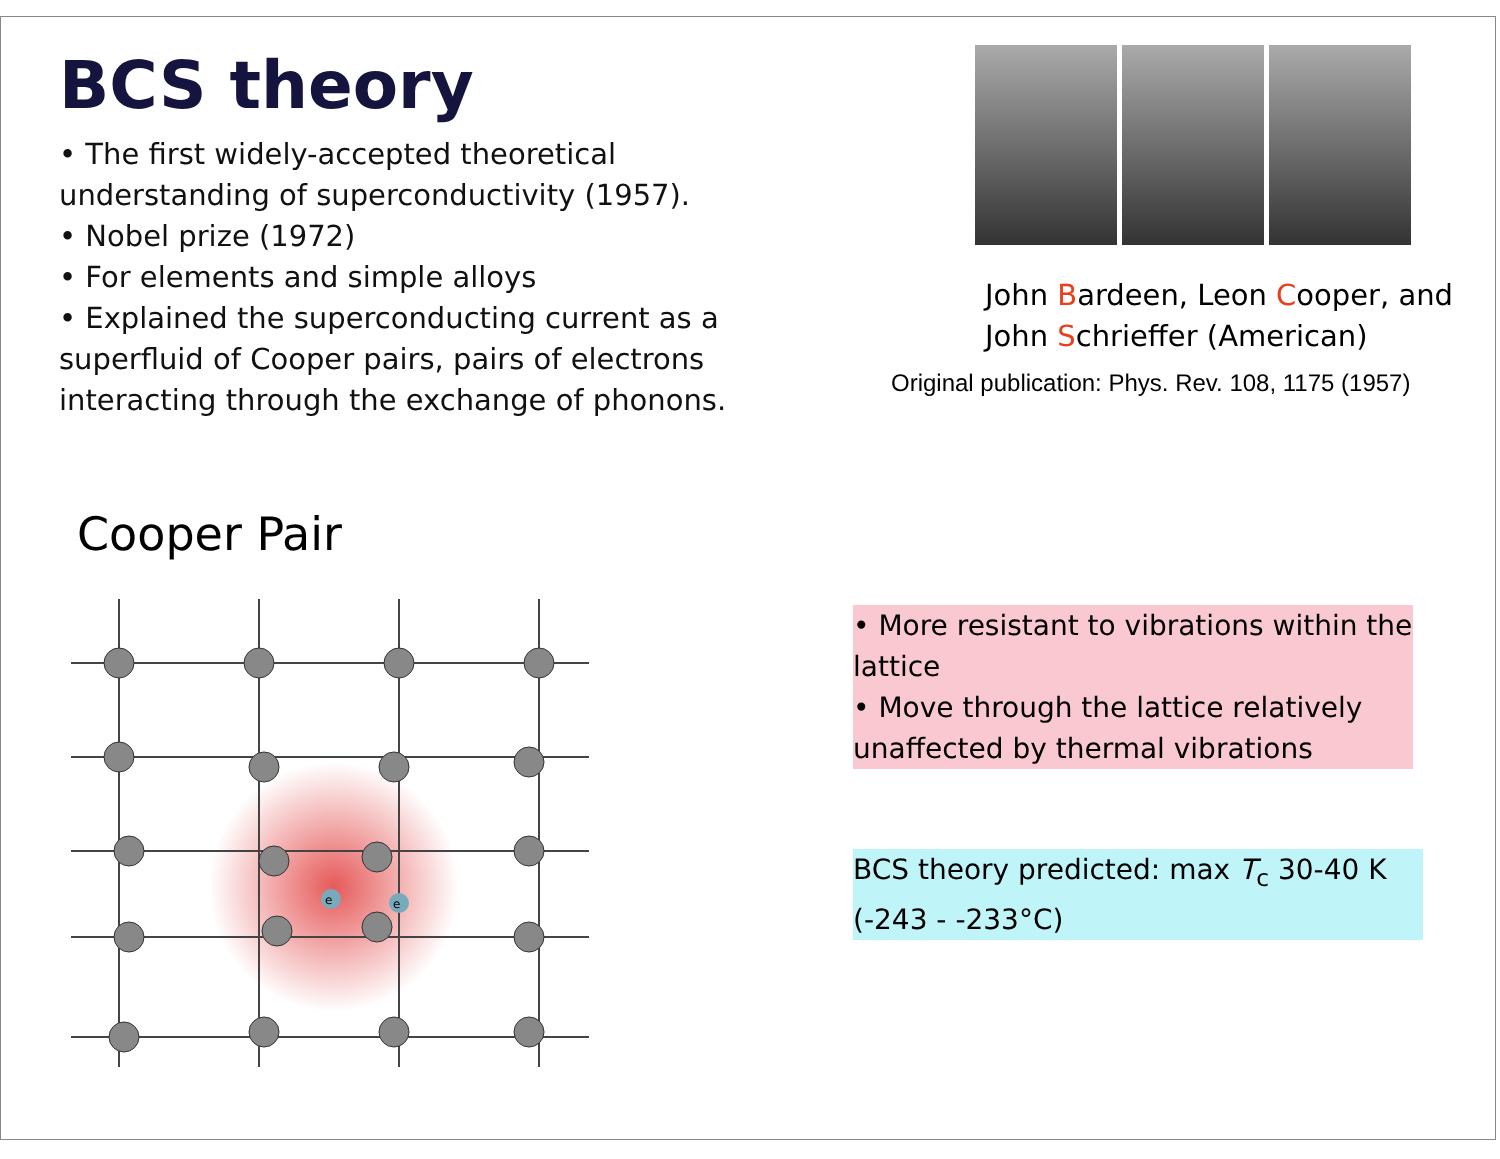BCS theory
• The first widely-accepted theoretical understanding of superconductivity (1957).
• Nobel prize (1972)
• For elements and simple alloys
• Explained the superconducting current as a superfluid of Cooper pairs, pairs of electrons interacting through the exchange of phonons.
John Bardeen, Leon Cooper, and
John Schrieffer (American)
Original publication: Phys. Rev. 108, 1175 (1957)
Cooper Pair
e
e
• More resistant to vibrations within the lattice
• Move through the lattice relatively unaffected by thermal vibrations
BCS theory predicted: max T<sub>c</sub> 30-40 K (-243 - -233°C)